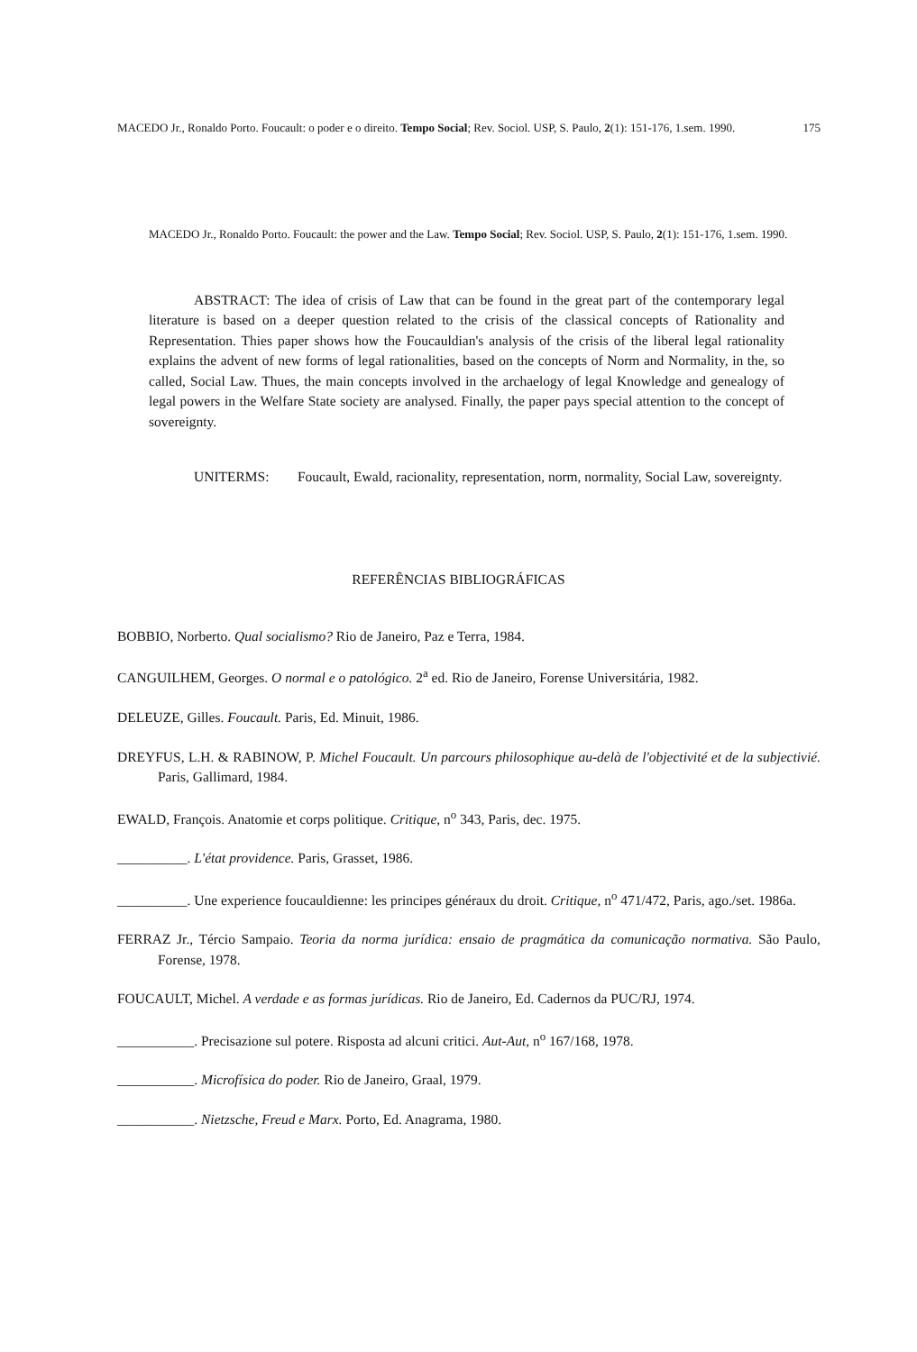175
MACEDO Jr., Ronaldo Porto. Foucault: o poder e o direito. Tempo Social; Rev. Sociol. USP, S. Paulo, 2(1): 151-176, 1.sem. 1990.
MACEDO Jr., Ronaldo Porto. Foucault: the power and the Law. Tempo Social; Rev. Sociol. USP, S. Paulo, 2(1): 151-176, 1.sem. 1990.
ABSTRACT: The idea of crisis of Law that can be found in the great part of the contemporary legal literature is based on a deeper question related to the crisis of the classical concepts of Rationality and Representation. Thies paper shows how the Foucauldian's analysis of the crisis of the liberal legal rationality explains the advent of new forms of legal rationalities, based on the concepts of Norm and Normality, in the, so called, Social Law. Thues, the main concepts involved in the archaelogy of legal Knowledge and genealogy of legal powers in the Welfare State society are analysed. Finally, the paper pays special attention to the concept of sovereignty.
UNITERMS: Foucault, Ewald, racionality, representation, norm, normality, Social Law, sovereignty.
REFERÊNCIAS BIBLIOGRÁFICAS
BOBBIO, Norberto. Qual socialismo? Rio de Janeiro, Paz e Terra, 1984.
CANGUILHEM, Georges. O normal e o patológico. 2<sup>a</sup> ed. Rio de Janeiro, Forense Universitária, 1982.
DELEUZE, Gilles. Foucault. Paris, Ed. Minuit, 1986.
DREYFUS, L.H. & RABINOW, P. Michel Foucault. Un parcours philosophique au-delà de l'objectivité et de la subjectivié. Paris, Gallimard, 1984.
EWALD, François. Anatomie et corps politique. Critique, n<sup>o</sup> 343, Paris, dec. 1975.
__________. L'état providence. Paris, Grasset, 1986.
__________. Une experience foucauldienne: les principes généraux du droit. Critique, n<sup>o</sup> 471/472, Paris, ago./set. 1986a.
FERRAZ Jr., Tércio Sampaio. Teoria da norma jurídica: ensaio de pragmática da comunicação normativa. São Paulo, Forense, 1978.
FOUCAULT, Michel. A verdade e as formas jurídicas. Rio de Janeiro, Ed. Cadernos da PUC/RJ, 1974.
___________. Precisazione sul potere. Risposta ad alcuni critici. Aut-Aut, n<sup>o</sup> 167/168, 1978.
___________. Microfísica do poder. Rio de Janeiro, Graal, 1979.
___________. Nietzsche, Freud e Marx. Porto, Ed. Anagrama, 1980.